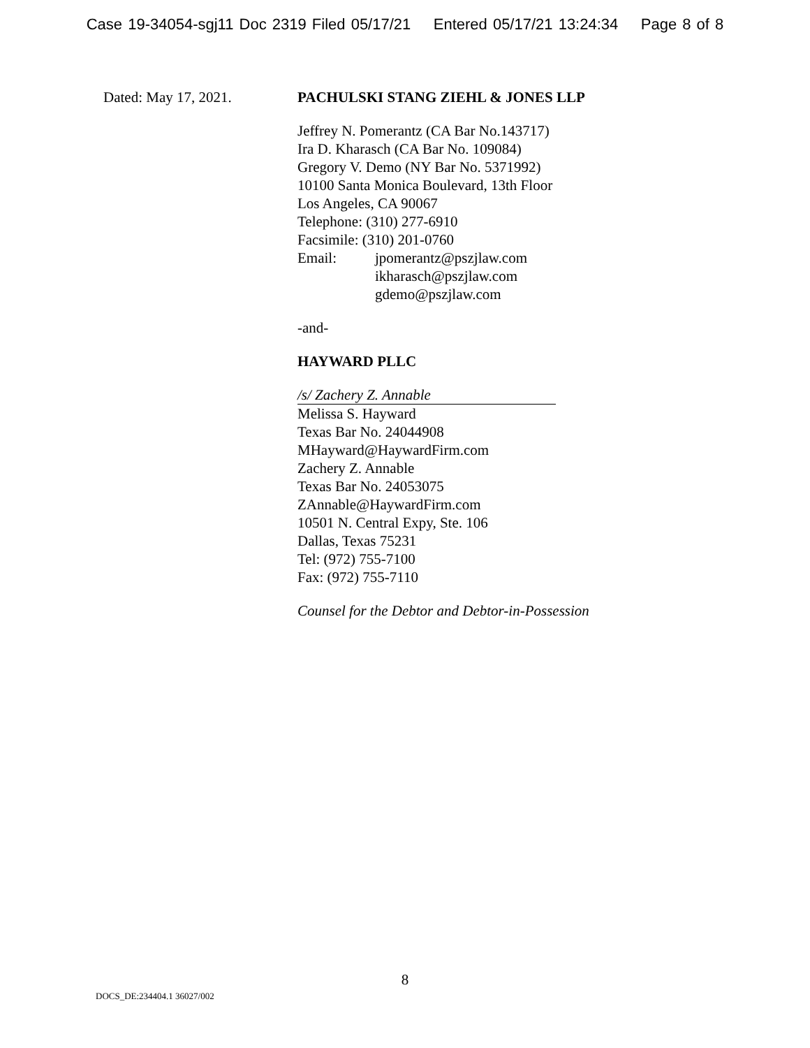Case 19-34054-sgj11 Doc 2319 Filed 05/17/21 Entered 05/17/21 13:24:34 Page 8 of 8
Dated: May 17, 2021. PACHULSKI STANG ZIEHL & JONES LLP
Jeffrey N. Pomerantz (CA Bar No.143717)
Ira D. Kharasch (CA Bar No. 109084)
Gregory V. Demo (NY Bar No. 5371992)
10100 Santa Monica Boulevard, 13th Floor
Los Angeles, CA 90067
Telephone: (310) 277-6910
Facsimile: (310) 201-0760
Email: jpomerantz@pszjlaw.com
ikharasch@pszjlaw.com
gdemo@pszjlaw.com
-and-
HAYWARD PLLC
/s/ Zachery Z. Annable
Melissa S. Hayward
Texas Bar No. 24044908
MHayward@HaywardFirm.com
Zachery Z. Annable
Texas Bar No. 24053075
ZAnnable@HaywardFirm.com
10501 N. Central Expy, Ste. 106
Dallas, Texas 75231
Tel: (972) 755-7100
Fax: (972) 755-7110
Counsel for the Debtor and Debtor-in-Possession
8
DOCS_DE:234404.1 36027/002